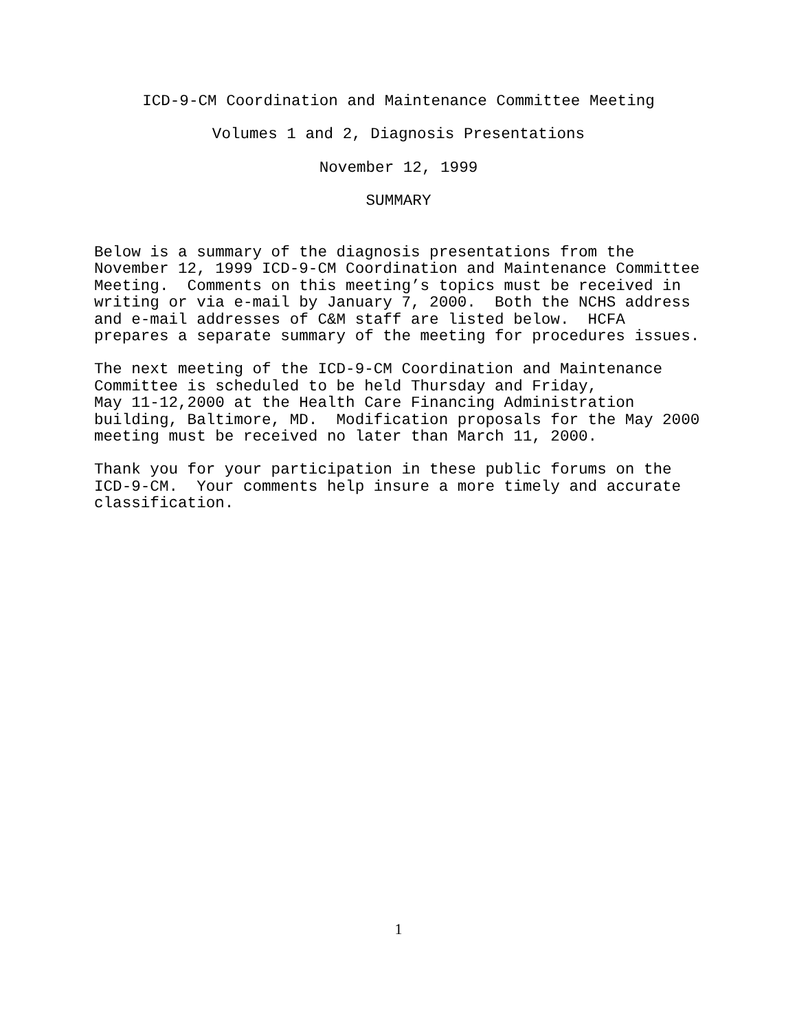ICD-9-CM Coordination and Maintenance Committee Meeting
Volumes 1 and 2, Diagnosis Presentations
November 12, 1999
SUMMARY
Below is a summary of the diagnosis presentations from the November 12, 1999 ICD-9-CM Coordination and Maintenance Committee Meeting. Comments on this meeting’s topics must be received in writing or via e-mail by January 7, 2000. Both the NCHS address and e-mail addresses of C&M staff are listed below. HCFA prepares a separate summary of the meeting for procedures issues.
The next meeting of the ICD-9-CM Coordination and Maintenance Committee is scheduled to be held Thursday and Friday, May 11-12,2000 at the Health Care Financing Administration building, Baltimore, MD. Modification proposals for the May 2000 meeting must be received no later than March 11, 2000.
Thank you for your participation in these public forums on the ICD-9-CM. Your comments help insure a more timely and accurate classification.
1